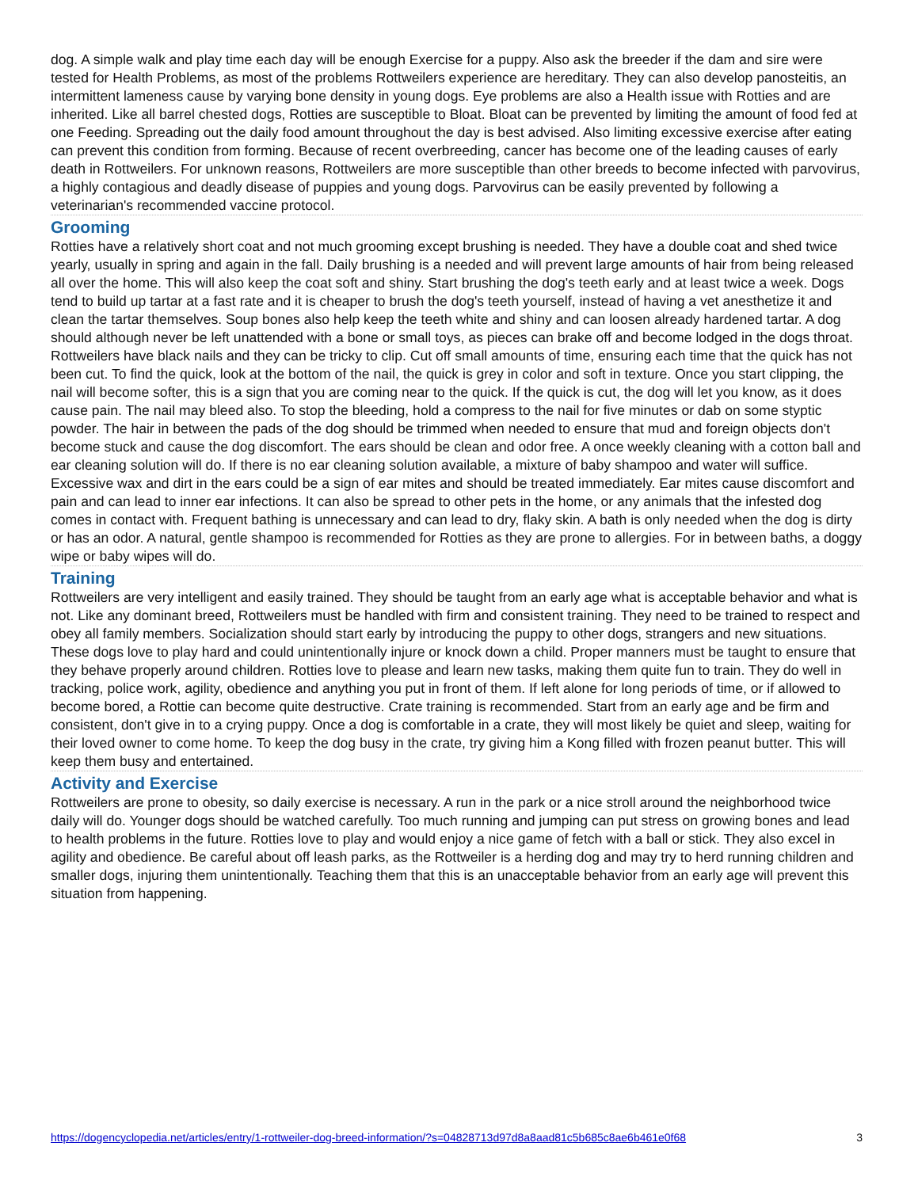dog. A simple walk and play time each day will be enough Exercise for a puppy. Also ask the breeder if the dam and sire were tested for Health Problems, as most of the problems Rottweilers experience are hereditary. They can also develop panosteitis, an intermittent lameness cause by varying bone density in young dogs. Eye problems are also a Health issue with Rotties and are inherited. Like all barrel chested dogs, Rotties are susceptible to Bloat. Bloat can be prevented by limiting the amount of food fed at one Feeding. Spreading out the daily food amount throughout the day is best advised. Also limiting excessive exercise after eating can prevent this condition from forming. Because of recent overbreeding, cancer has become one of the leading causes of early death in Rottweilers. For unknown reasons, Rottweilers are more susceptible than other breeds to become infected with parvovirus, a highly contagious and deadly disease of puppies and young dogs. Parvovirus can be easily prevented by following a veterinarian's recommended vaccine protocol.
Grooming
Rotties have a relatively short coat and not much grooming except brushing is needed. They have a double coat and shed twice yearly, usually in spring and again in the fall. Daily brushing is a needed and will prevent large amounts of hair from being released all over the home. This will also keep the coat soft and shiny. Start brushing the dog's teeth early and at least twice a week. Dogs tend to build up tartar at a fast rate and it is cheaper to brush the dog's teeth yourself, instead of having a vet anesthetize it and clean the tartar themselves. Soup bones also help keep the teeth white and shiny and can loosen already hardened tartar. A dog should although never be left unattended with a bone or small toys, as pieces can brake off and become lodged in the dogs throat. Rottweilers have black nails and they can be tricky to clip. Cut off small amounts of time, ensuring each time that the quick has not been cut. To find the quick, look at the bottom of the nail, the quick is grey in color and soft in texture. Once you start clipping, the nail will become softer, this is a sign that you are coming near to the quick. If the quick is cut, the dog will let you know, as it does cause pain. The nail may bleed also. To stop the bleeding, hold a compress to the nail for five minutes or dab on some styptic powder. The hair in between the pads of the dog should be trimmed when needed to ensure that mud and foreign objects don't become stuck and cause the dog discomfort. The ears should be clean and odor free. A once weekly cleaning with a cotton ball and ear cleaning solution will do. If there is no ear cleaning solution available, a mixture of baby shampoo and water will suffice. Excessive wax and dirt in the ears could be a sign of ear mites and should be treated immediately. Ear mites cause discomfort and pain and can lead to inner ear infections. It can also be spread to other pets in the home, or any animals that the infested dog comes in contact with. Frequent bathing is unnecessary and can lead to dry, flaky skin. A bath is only needed when the dog is dirty or has an odor. A natural, gentle shampoo is recommended for Rotties as they are prone to allergies. For in between baths, a doggy wipe or baby wipes will do.
Training
Rottweilers are very intelligent and easily trained. They should be taught from an early age what is acceptable behavior and what is not. Like any dominant breed, Rottweilers must be handled with firm and consistent training. They need to be trained to respect and obey all family members. Socialization should start early by introducing the puppy to other dogs, strangers and new situations. These dogs love to play hard and could unintentionally injure or knock down a child. Proper manners must be taught to ensure that they behave properly around children. Rotties love to please and learn new tasks, making them quite fun to train. They do well in tracking, police work, agility, obedience and anything you put in front of them. If left alone for long periods of time, or if allowed to become bored, a Rottie can become quite destructive. Crate training is recommended. Start from an early age and be firm and consistent, don't give in to a crying puppy. Once a dog is comfortable in a crate, they will most likely be quiet and sleep, waiting for their loved owner to come home. To keep the dog busy in the crate, try giving him a Kong filled with frozen peanut butter. This will keep them busy and entertained.
Activity and Exercise
Rottweilers are prone to obesity, so daily exercise is necessary. A run in the park or a nice stroll around the neighborhood twice daily will do. Younger dogs should be watched carefully. Too much running and jumping can put stress on growing bones and lead to health problems in the future. Rotties love to play and would enjoy a nice game of fetch with a ball or stick. They also excel in agility and obedience. Be careful about off leash parks, as the Rottweiler is a herding dog and may try to herd running children and smaller dogs, injuring them unintentionally. Teaching them that this is an unacceptable behavior from an early age will prevent this situation from happening.
https://dogencyclopedia.net/articles/entry/1-rottweiler-dog-breed-information/?s=04828713d97d8a8aad81c5b685c8ae6b461e0f68 3